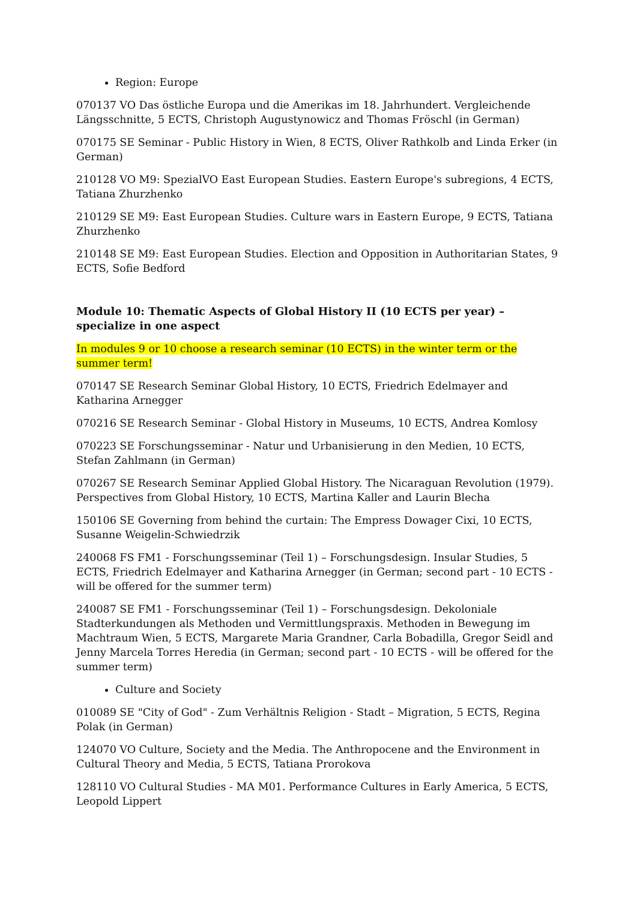Region: Europe
070137 VO Das östliche Europa und die Amerikas im 18. Jahrhundert. Vergleichende Längsschnitte, 5 ECTS, Christoph Augustynowicz and Thomas Fröschl (in German)
070175 SE Seminar - Public History in Wien, 8 ECTS, Oliver Rathkolb and Linda Erker (in German)
210128 VO M9: SpezialVO East European Studies. Eastern Europe's subregions, 4 ECTS, Tatiana Zhurzhenko
210129 SE M9: East European Studies. Culture wars in Eastern Europe, 9 ECTS, Tatiana Zhurzhenko
210148 SE M9: East European Studies. Election and Opposition in Authoritarian States, 9 ECTS, Sofie Bedford
Module 10: Thematic Aspects of Global History II (10 ECTS per year) – specialize in one aspect
In modules 9 or 10 choose a research seminar (10 ECTS) in the winter term or the summer term!
070147 SE Research Seminar Global History, 10 ECTS, Friedrich Edelmayer and Katharina Arnegger
070216 SE Research Seminar - Global History in Museums, 10 ECTS, Andrea Komlosy
070223 SE Forschungsseminar - Natur und Urbanisierung in den Medien, 10 ECTS, Stefan Zahlmann (in German)
070267 SE Research Seminar Applied Global History. The Nicaraguan Revolution (1979). Perspectives from Global History, 10 ECTS, Martina Kaller and Laurin Blecha
150106 SE Governing from behind the curtain: The Empress Dowager Cixi, 10 ECTS, Susanne Weigelin-Schwiedrzik
240068 FS FM1 - Forschungsseminar (Teil 1) – Forschungsdesign. Insular Studies, 5 ECTS, Friedrich Edelmayer and Katharina Arnegger (in German; second part - 10 ECTS - will be offered for the summer term)
240087 SE FM1 - Forschungsseminar (Teil 1) – Forschungsdesign. Dekoloniale Stadterkundungen als Methoden und Vermittlungspraxis. Methoden in Bewegung im Machtraum Wien, 5 ECTS, Margarete Maria Grandner, Carla Bobadilla, Gregor Seidl and Jenny Marcela Torres Heredia (in German; second part - 10 ECTS - will be offered for the summer term)
Culture and Society
010089 SE "City of God" - Zum Verhältnis Religion - Stadt – Migration, 5 ECTS, Regina Polak (in German)
124070 VO Culture, Society and the Media. The Anthropocene and the Environment in Cultural Theory and Media, 5 ECTS, Tatiana Prorokova
128110 VO Cultural Studies - MA M01. Performance Cultures in Early America, 5 ECTS, Leopold Lippert